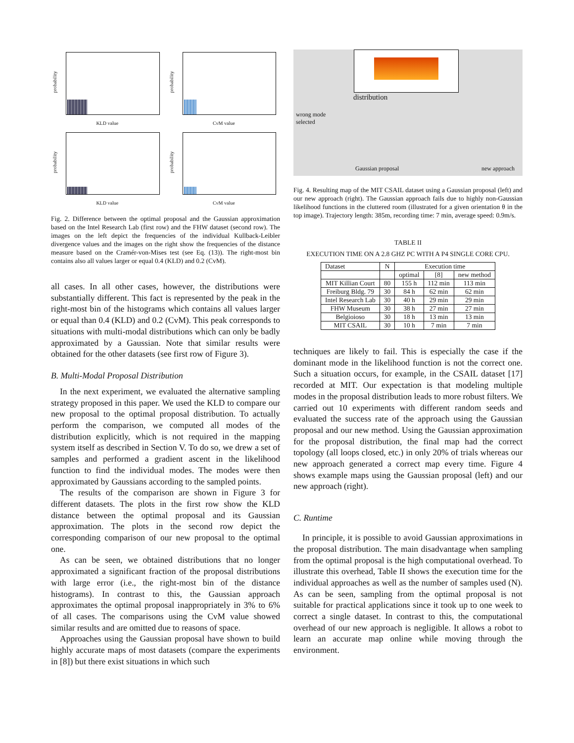probability
KLD value
probability
CvM value
probability
KLD value
probability
CvM value
Fig. 2. Difference between the optimal proposal and the Gaussian approximation based on the Intel Research Lab (first row) and the FHW dataset (second row). The images on the left depict the frequencies of the individual Kullback-Leibler divergence values and the images on the right show the frequencies of the distance measure based on the Cramér-von-Mises test (see Eq. (13)). The right-most bin contains also all values larger or equal 0.4 (KLD) and 0.2 (CvM).
all cases. In all other cases, however, the distributions were substantially different. This fact is represented by the peak in the right-most bin of the histograms which contains all values larger or equal than 0.4 (KLD) and 0.2 (CvM). This peak corresponds to situations with multi-modal distributions which can only be badly approximated by a Gaussian. Note that similar results were obtained for the other datasets (see first row of Figure 3).
B. Multi-Modal Proposal Distribution
In the next experiment, we evaluated the alternative sampling strategy proposed in this paper. We used the KLD to compare our new proposal to the optimal proposal distribution. To actually perform the comparison, we computed all modes of the distribution explicitly, which is not required in the mapping system itself as described in Section V. To do so, we drew a set of samples and performed a gradient ascent in the likelihood function to find the individual modes. The modes were then approximated by Gaussians according to the sampled points.
The results of the comparison are shown in Figure 3 for different datasets. The plots in the first row show the KLD distance between the optimal proposal and its Gaussian approximation. The plots in the second row depict the corresponding comparison of our new proposal to the optimal one.
As can be seen, we obtained distributions that no longer approximated a significant fraction of the proposal distributions with large error (i.e., the right-most bin of the distance histograms). In contrast to this, the Gaussian approach approximates the optimal proposal inappropriately in 3% to 6% of all cases. The comparisons using the CvM value showed similar results and are omitted due to reasons of space.
Approaches using the Gaussian proposal have shown to build highly accurate maps of most datasets (compare the experiments in [8]) but there exist situations in which such
distribution
wrong mode
selected
Gaussian proposal new approach
Fig. 4. Resulting map of the MIT CSAIL dataset using a Gaussian proposal (left) and our new approach (right). The Gaussian approach fails due to highly non-Gaussian likelihood functions in the cluttered room (illustrated for a given orientation θ in the top image). Trajectory length: 385m, recording time: 7 min, average speed: 0.9m/s.
TABLE II
EXECUTION TIME ON A 2.8 GHZ PC WITH A P4 SINGLE CORE CPU.
| Dataset | N | Execution time | | |
| --- | --- | --- | --- | --- |
| | | optimal | [8] | new method |
| MIT Killian Court | 80 | 155 h | 112 min | 113 min |
| Freiburg Bldg. 79 | 30 | 84 h | 62 min | 62 min |
| Intel Research Lab | 30 | 40 h | 29 min | 29 min |
| FHW Museum | 30 | 38 h | 27 min | 27 min |
| Belgioioso | 30 | 18 h | 13 min | 13 min |
| MIT CSAIL | 30 | 10 h | 7 min | 7 min |
techniques are likely to fail. This is especially the case if the dominant mode in the likelihood function is not the correct one. Such a situation occurs, for example, in the CSAIL dataset [17] recorded at MIT. Our expectation is that modeling multiple modes in the proposal distribution leads to more robust filters. We carried out 10 experiments with different random seeds and evaluated the success rate of the approach using the Gaussian proposal and our new method. Using the Gaussian approximation for the proposal distribution, the final map had the correct topology (all loops closed, etc.) in only 20% of trials whereas our new approach generated a correct map every time. Figure 4 shows example maps using the Gaussian proposal (left) and our new approach (right).
C. Runtime
In principle, it is possible to avoid Gaussian approximations in the proposal distribution. The main disadvantage when sampling from the optimal proposal is the high computational overhead. To illustrate this overhead, Table II shows the execution time for the individual approaches as well as the number of samples used (N). As can be seen, sampling from the optimal proposal is not suitable for practical applications since it took up to one week to correct a single dataset. In contrast to this, the computational overhead of our new approach is negligible. It allows a robot to learn an accurate map online while moving through the environment.